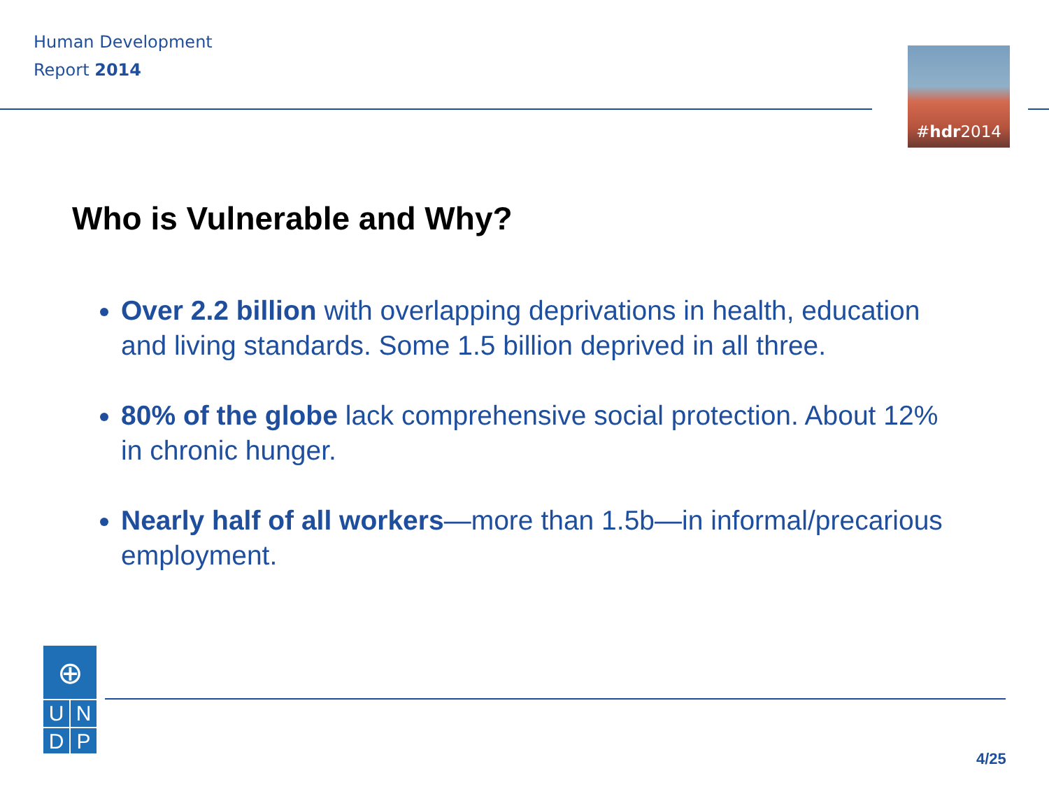Human Development
Report 2014
#hdr2014
Who is Vulnerable and Why?
Over 2.2 billion with overlapping deprivations in health, education and living standards. Some 1.5 billion deprived in all three.
80% of the globe lack comprehensive social protection. About 12% in chronic hunger.
Nearly half of all workers—more than 1.5b—in informal/precarious employment.
⊕
U N
D P
4/25